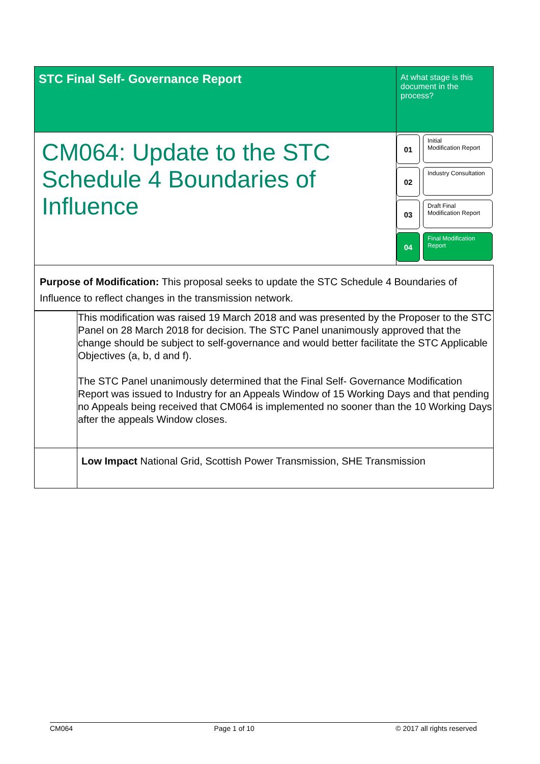| STC Final Self- Governance Report | At what stage is this document in the process? |
| CM064: Update to the STC Schedule 4 Boundaries of Influence | 01 Initial Modification Report 02 Industry Consultation 03 Draft Final Modification Report 04 Final Modification Report |
| Purpose of Modification: This proposal seeks to update the STC Schedule 4 Boundaries of Influence to reflect changes in the transmission network. | |
| | This modification was raised 19 March 2018 and was presented by the Proposer to the STC Panel on 28 March 2018 for decision. The STC Panel unanimously approved that the change should be subject to self-governance and would better facilitate the STC Applicable Objectives (a, b, d and f). The STC Panel unanimously determined that the Final Self- Governance Modification Report was issued to Industry for an Appeals Window of 15 Working Days and that pending no Appeals being received that CM064 is implemented no sooner than the 10 Working Days after the appeals Window closes. |
| | Low Impact National Grid, Scottish Power Transmission, SHE Transmission |
CM064 Page 1 of 10 © 2017 all rights reserved